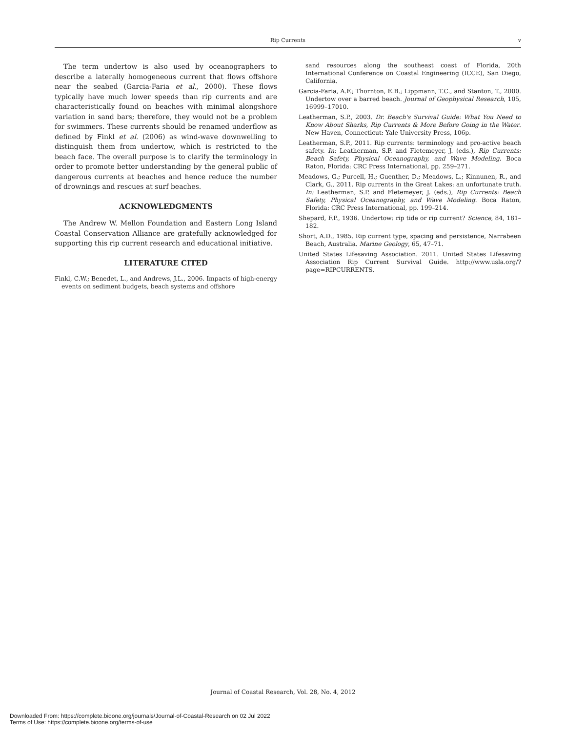Rip Currents
v
The term undertow is also used by oceanographers to describe a laterally homogeneous current that flows offshore near the seabed (Garcia-Faria et al., 2000). These flows typically have much lower speeds than rip currents and are characteristically found on beaches with minimal alongshore variation in sand bars; therefore, they would not be a problem for swimmers. These currents should be renamed underflow as defined by Finkl et al. (2006) as wind-wave downwelling to distinguish them from undertow, which is restricted to the beach face. The overall purpose is to clarify the terminology in order to promote better understanding by the general public of dangerous currents at beaches and hence reduce the number of drownings and rescues at surf beaches.
ACKNOWLEDGMENTS
The Andrew W. Mellon Foundation and Eastern Long Island Coastal Conservation Alliance are gratefully acknowledged for supporting this rip current research and educational initiative.
LITERATURE CITED
Finkl, C.W.; Benedet, L., and Andrews, J.L., 2006. Impacts of high-energy events on sediment budgets, beach systems and offshore
sand resources along the southeast coast of Florida, 20th International Conference on Coastal Engineering (ICCE), San Diego, California.
Garcia-Faria, A.F.; Thornton, E.B.; Lippmann, T.C., and Stanton, T., 2000. Undertow over a barred beach. Journal of Geophysical Research, 105, 16999–17010.
Leatherman, S.P., 2003. Dr. Beach's Survival Guide: What You Need to Know About Sharks, Rip Currents & More Before Going in the Water. New Haven, Connecticut: Yale University Press, 106p.
Leatherman, S.P., 2011. Rip currents: terminology and pro-active beach safety. In: Leatherman, S.P. and Fletemeyer, J. (eds.), Rip Currents: Beach Safety, Physical Oceanography, and Wave Modeling. Boca Raton, Florida: CRC Press International, pp. 259–271.
Meadows, G.; Purcell, H.; Guenther, D.; Meadows, L.; Kinnunen, R., and Clark, G., 2011. Rip currents in the Great Lakes: an unfortunate truth. In: Leatherman, S.P. and Fletemeyer, J. (eds.), Rip Currents: Beach Safety, Physical Oceanography, and Wave Modeling. Boca Raton, Florida: CRC Press International, pp. 199–214.
Shepard, F.P., 1936. Undertow: rip tide or rip current? Science, 84, 181–182.
Short, A.D., 1985. Rip current type, spacing and persistence, Narrabeen Beach, Australia. Marine Geology, 65, 47–71.
United States Lifesaving Association. 2011. United States Lifesaving Association Rip Current Survival Guide. http://www.usla.org/?page=RIPCURRENTS.
Journal of Coastal Research, Vol. 28, No. 4, 2012
Downloaded From: https://complete.bioone.org/journals/Journal-of-Coastal-Research on 02 Jul 2022
Terms of Use: https://complete.bioone.org/terms-of-use